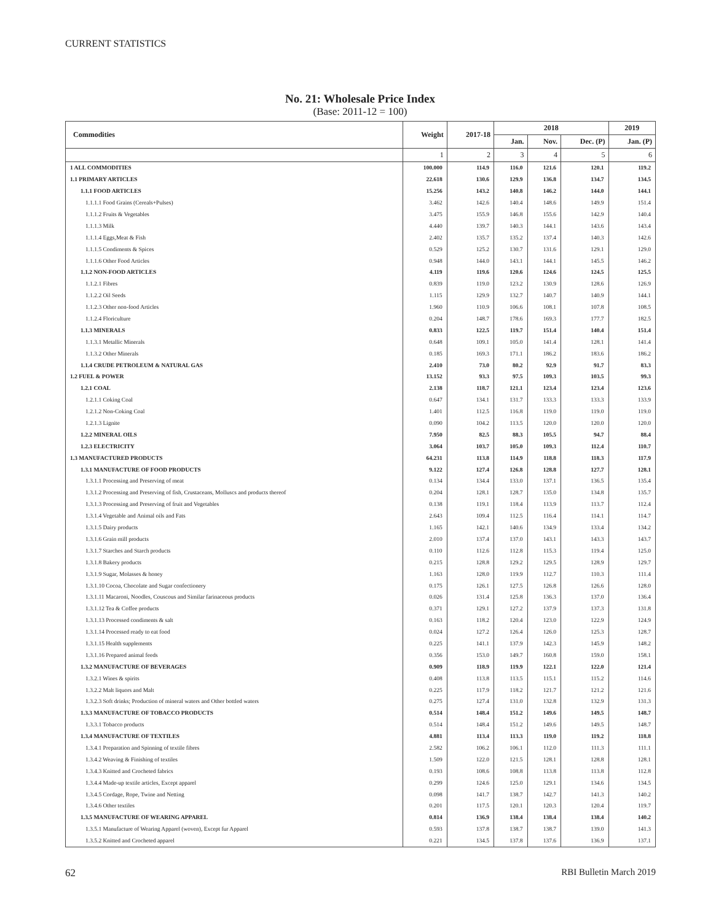CURRENT STATISTICS
No. 21: Wholesale Price Index
(Base: 2011-12 = 100)
| Commodities | Weight | 2017-18 | 2018 | | | 2019 |
| --- | --- | --- | --- | --- | --- | --- |
| | | | Jan. | Nov. | Dec. (P) | Jan. (P) |
| | 1 | 2 | 3 | 4 | 5 | 6 |
| 1 ALL COMMODITIES | 100.000 | 114.9 | 116.0 | 121.6 | 120.1 | 119.2 |
| 1.1 PRIMARY ARTICLES | 22.618 | 130.6 | 129.9 | 136.8 | 134.7 | 134.5 |
| 1.1.1 FOOD ARTICLES | 15.256 | 143.2 | 140.8 | 146.2 | 144.0 | 144.1 |
| 1.1.1.1 Food Grains (Cereals+Pulses) | 3.462 | 142.6 | 140.4 | 148.6 | 149.9 | 151.4 |
| 1.1.1.2 Fruits & Vegetables | 3.475 | 155.9 | 146.8 | 155.6 | 142.9 | 140.4 |
| 1.1.1.3 Milk | 4.440 | 139.7 | 140.3 | 144.1 | 143.6 | 143.4 |
| 1.1.1.4 Eggs,Meat & Fish | 2.402 | 135.7 | 135.2 | 137.4 | 140.3 | 142.6 |
| 1.1.1.5 Condiments & Spices | 0.529 | 125.2 | 130.7 | 131.6 | 129.1 | 129.0 |
| 1.1.1.6 Other Food Articles | 0.948 | 144.0 | 143.1 | 144.1 | 145.5 | 146.2 |
| 1.1.2 NON-FOOD ARTICLES | 4.119 | 119.6 | 120.6 | 124.6 | 124.5 | 125.5 |
| 1.1.2.1 Fibres | 0.839 | 119.0 | 123.2 | 130.9 | 128.6 | 126.9 |
| 1.1.2.2 Oil Seeds | 1.115 | 129.9 | 132.7 | 140.7 | 140.9 | 144.1 |
| 1.1.2.3 Other non-food Articles | 1.960 | 110.9 | 106.6 | 108.1 | 107.8 | 108.5 |
| 1.1.2.4 Floriculture | 0.204 | 148.7 | 178.6 | 169.3 | 177.7 | 182.5 |
| 1.1.3 MINERALS | 0.833 | 122.5 | 119.7 | 151.4 | 140.4 | 151.4 |
| 1.1.3.1 Metallic Minerals | 0.648 | 109.1 | 105.0 | 141.4 | 128.1 | 141.4 |
| 1.1.3.2 Other Minerals | 0.185 | 169.3 | 171.1 | 186.2 | 183.6 | 186.2 |
| 1.1.4 CRUDE PETROLEUM & NATURAL GAS | 2.410 | 73.0 | 80.2 | 92.9 | 91.7 | 83.3 |
| 1.2 FUEL & POWER | 13.152 | 93.3 | 97.5 | 109.3 | 103.5 | 99.3 |
| 1.2.1 COAL | 2.138 | 118.7 | 121.1 | 123.4 | 123.4 | 123.6 |
| 1.2.1.1 Coking Coal | 0.647 | 134.1 | 131.7 | 133.3 | 133.3 | 133.9 |
| 1.2.1.2 Non-Coking Coal | 1.401 | 112.5 | 116.8 | 119.0 | 119.0 | 119.0 |
| 1.2.1.3 Lignite | 0.090 | 104.2 | 113.5 | 120.0 | 120.0 | 120.0 |
| 1.2.2 MINERAL OILS | 7.950 | 82.5 | 88.3 | 105.5 | 94.7 | 88.4 |
| 1.2.3 ELECTRICITY | 3.064 | 103.7 | 105.0 | 109.3 | 112.4 | 110.7 |
| 1.3 MANUFACTURED PRODUCTS | 64.231 | 113.8 | 114.9 | 118.8 | 118.3 | 117.9 |
| 1.3.1 MANUFACTURE OF FOOD PRODUCTS | 9.122 | 127.4 | 126.8 | 128.8 | 127.7 | 128.1 |
| 1.3.1.1 Processing and Preserving of meat | 0.134 | 134.4 | 133.0 | 137.1 | 136.5 | 135.4 |
| 1.3.1.2 Processing and Preserving of fish, Crustaceans, Molluscs and products thereof | 0.204 | 128.1 | 128.7 | 135.0 | 134.8 | 135.7 |
| 1.3.1.3 Processing and Preserving of fruit and Vegetables | 0.138 | 119.1 | 118.4 | 113.9 | 113.7 | 112.4 |
| 1.3.1.4 Vegetable and Animal oils and Fats | 2.643 | 109.4 | 112.5 | 116.4 | 114.1 | 114.7 |
| 1.3.1.5 Dairy products | 1.165 | 142.1 | 140.6 | 134.9 | 133.4 | 134.2 |
| 1.3.1.6 Grain mill products | 2.010 | 137.4 | 137.0 | 143.1 | 143.3 | 143.7 |
| 1.3.1.7 Starches and Starch products | 0.110 | 112.6 | 112.8 | 115.3 | 119.4 | 125.0 |
| 1.3.1.8 Bakery products | 0.215 | 128.8 | 129.2 | 129.5 | 128.9 | 129.7 |
| 1.3.1.9 Sugar, Molasses & honey | 1.163 | 128.0 | 119.9 | 112.7 | 110.3 | 111.4 |
| 1.3.1.10 Cocoa, Chocolate and Sugar confectionery | 0.175 | 126.1 | 127.5 | 126.8 | 126.6 | 128.0 |
| 1.3.1.11 Macaroni, Noodles, Couscous and Similar farinaceous products | 0.026 | 131.4 | 125.8 | 136.3 | 137.0 | 136.4 |
| 1.3.1.12 Tea & Coffee products | 0.371 | 129.1 | 127.2 | 137.9 | 137.3 | 131.8 |
| 1.3.1.13 Processed condiments & salt | 0.163 | 118.2 | 120.4 | 123.0 | 122.9 | 124.9 |
| 1.3.1.14 Processed ready to eat food | 0.024 | 127.2 | 126.4 | 126.0 | 125.3 | 128.7 |
| 1.3.1.15 Health supplements | 0.225 | 141.1 | 137.9 | 142.3 | 145.9 | 148.2 |
| 1.3.1.16 Prepared animal feeds | 0.356 | 153.0 | 149.7 | 160.8 | 159.0 | 158.1 |
| 1.3.2 MANUFACTURE OF BEVERAGES | 0.909 | 118.9 | 119.9 | 122.1 | 122.0 | 121.4 |
| 1.3.2.1 Wines & spirits | 0.408 | 113.8 | 113.5 | 115.1 | 115.2 | 114.6 |
| 1.3.2.2 Malt liquors and Malt | 0.225 | 117.9 | 118.2 | 121.7 | 121.2 | 121.6 |
| 1.3.2.3 Soft drinks; Production of mineral waters and Other bottled waters | 0.275 | 127.4 | 131.0 | 132.8 | 132.9 | 131.3 |
| 1.3.3 MANUFACTURE OF TOBACCO PRODUCTS | 0.514 | 148.4 | 151.2 | 149.6 | 149.5 | 148.7 |
| 1.3.3.1 Tobacco products | 0.514 | 148.4 | 151.2 | 149.6 | 149.5 | 148.7 |
| 1.3.4 MANUFACTURE OF TEXTILES | 4.881 | 113.4 | 113.3 | 119.0 | 119.2 | 118.8 |
| 1.3.4.1 Preparation and Spinning of textile fibres | 2.582 | 106.2 | 106.1 | 112.0 | 111.3 | 111.1 |
| 1.3.4.2 Weaving & Finishing of textiles | 1.509 | 122.0 | 121.5 | 128.1 | 128.8 | 128.1 |
| 1.3.4.3 Knitted and Crocheted fabrics | 0.193 | 108.6 | 108.8 | 113.8 | 113.8 | 112.8 |
| 1.3.4.4 Made-up textile articles, Except apparel | 0.299 | 124.6 | 125.0 | 129.1 | 134.6 | 134.5 |
| 1.3.4.5 Cordage, Rope, Twine and Netting | 0.098 | 141.7 | 138.7 | 142.7 | 141.3 | 140.2 |
| 1.3.4.6 Other textiles | 0.201 | 117.5 | 120.1 | 120.3 | 120.4 | 119.7 |
| 1.3.5 MANUFACTURE OF WEARING APPAREL | 0.814 | 136.9 | 138.4 | 138.4 | 138.4 | 140.2 |
| 1.3.5.1 Manufacture of Wearing Apparel (woven), Except fur Apparel | 0.593 | 137.8 | 138.7 | 138.7 | 139.0 | 141.3 |
| 1.3.5.2 Knitted and Crocheted apparel | 0.221 | 134.5 | 137.8 | 137.6 | 136.9 | 137.1 |
62 RBI Bulletin March 2019